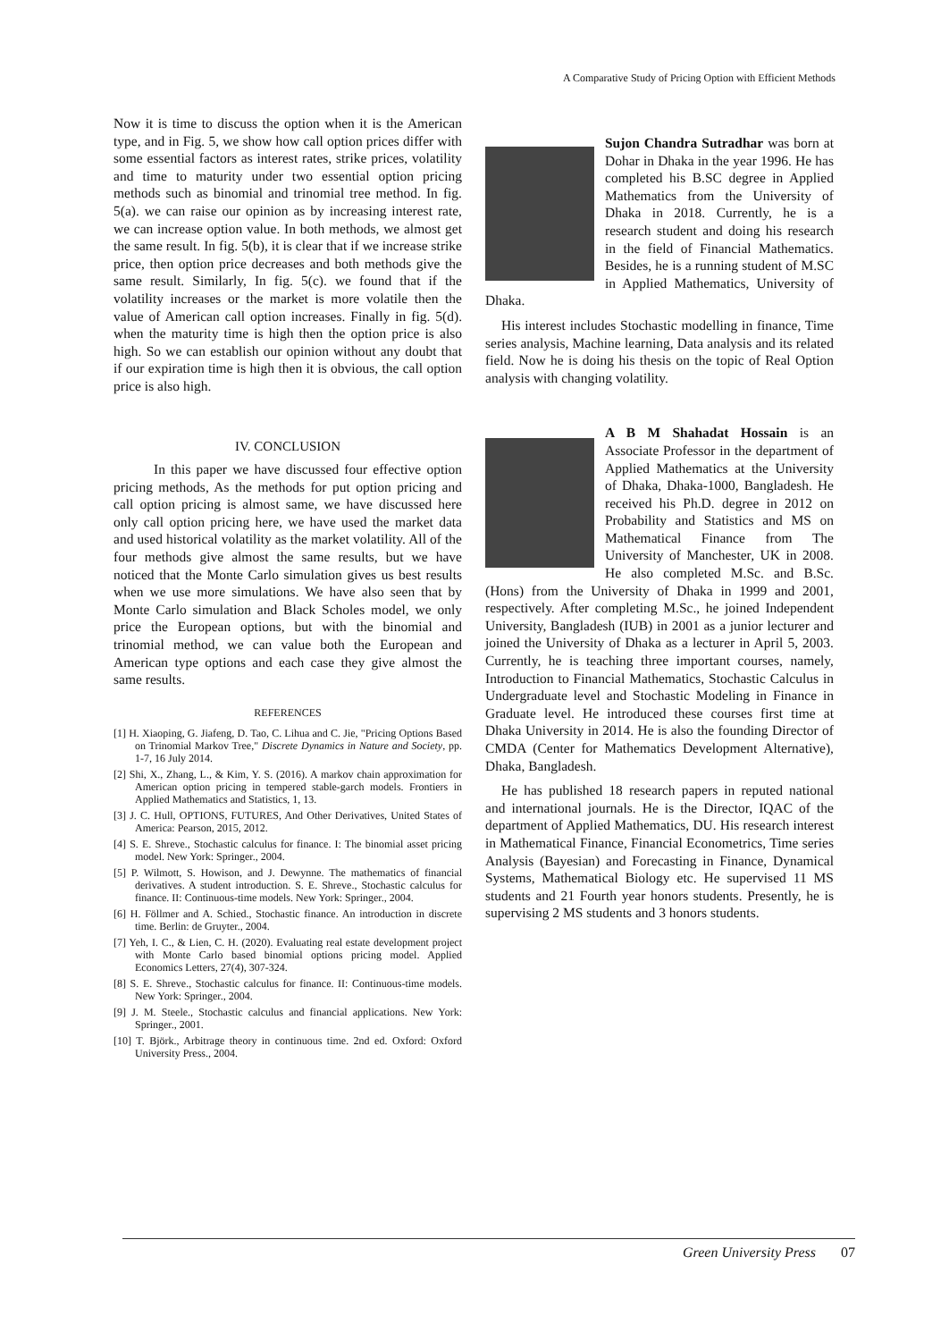A Comparative Study of Pricing Option with Efficient Methods
Now it is time to discuss the option when it is the American type, and in Fig. 5, we show how call option prices differ with some essential factors as interest rates, strike prices, volatility and time to maturity under two essential option pricing methods such as binomial and trinomial tree method. In fig. 5(a). we can raise our opinion as by increasing interest rate, we can increase option value. In both methods, we almost get the same result. In fig. 5(b), it is clear that if we increase strike price, then option price decreases and both methods give the same result. Similarly, In fig. 5(c). we found that if the volatility increases or the market is more volatile then the value of American call option increases. Finally in fig. 5(d). when the maturity time is high then the option price is also high. So we can establish our opinion without any doubt that if our expiration time is high then it is obvious, the call option price is also high.
IV. CONCLUSION
In this paper we have discussed four effective option pricing methods, As the methods for put option pricing and call option pricing is almost same, we have discussed here only call option pricing here, we have used the market data and used historical volatility as the market volatility. All of the four methods give almost the same results, but we have noticed that the Monte Carlo simulation gives us best results when we use more simulations. We have also seen that by Monte Carlo simulation and Black Scholes model, we only price the European options, but with the binomial and trinomial method, we can value both the European and American type options and each case they give almost the same results.
REFERENCES
[1] H. Xiaoping, G. Jiafeng, D. Tao, C. Lihua and C. Jie, "Pricing Options Based on Trinomial Markov Tree," Discrete Dynamics in Nature and Society, pp. 1-7, 16 July 2014.
[2] Shi, X., Zhang, L., & Kim, Y. S. (2016). A markov chain approximation for American option pricing in tempered stable-garch models. Frontiers in Applied Mathematics and Statistics, 1, 13.
[3] J. C. Hull, OPTIONS, FUTURES, And Other Derivatives, United States of America: Pearson, 2015, 2012.
[4] S. E. Shreve., Stochastic calculus for finance. I: The binomial asset pricing model. New York: Springer., 2004.
[5] P. Wilmott, S. Howison, and J. Dewynne. The mathematics of financial derivatives. A student introduction. S. E. Shreve., Stochastic calculus for finance. II: Continuous-time models. New York: Springer., 2004.
[6] H. Föllmer and A. Schied., Stochastic finance. An introduction in discrete time. Berlin: de Gruyter., 2004.
[7] Yeh, I. C., & Lien, C. H. (2020). Evaluating real estate development project with Monte Carlo based binomial options pricing model. Applied Economics Letters, 27(4), 307-324.
[8] S. E. Shreve., Stochastic calculus for finance. II: Continuous-time models. New York: Springer., 2004.
[9] J. M. Steele., Stochastic calculus and financial applications. New York: Springer., 2001.
[10] T. Björk., Arbitrage theory in continuous time. 2nd ed. Oxford: Oxford University Press., 2004.
Sujon Chandra Sutradhar was born at Dohar in Dhaka in the year 1996. He has completed his B.SC degree in Applied Mathematics from the University of Dhaka in 2018. Currently, he is a research student and doing his research in the field of Financial Mathematics. Besides, he is a running student of M.SC in Applied Mathematics, University of Dhaka.
His interest includes Stochastic modelling in finance, Time series analysis, Machine learning, Data analysis and its related field. Now he is doing his thesis on the topic of Real Option analysis with changing volatility.
A B M Shahadat Hossain is an Associate Professor in the department of Applied Mathematics at the University of Dhaka, Dhaka-1000, Bangladesh. He received his Ph.D. degree in 2012 on Probability and Statistics and MS on Mathematical Finance from The University of Manchester, UK in 2008. He also completed M.Sc. and B.Sc. (Hons) from the University of Dhaka in 1999 and 2001, respectively. After completing M.Sc., he joined Independent University, Bangladesh (IUB) in 2001 as a junior lecturer and joined the University of Dhaka as a lecturer in April 5, 2003. Currently, he is teaching three important courses, namely, Introduction to Financial Mathematics, Stochastic Calculus in Undergraduate level and Stochastic Modeling in Finance in Graduate level. He introduced these courses first time at Dhaka University in 2014. He is also the founding Director of CMDA (Center for Mathematics Development Alternative), Dhaka, Bangladesh.
He has published 18 research papers in reputed national and international journals. He is the Director, IQAC of the department of Applied Mathematics, DU. His research interest in Mathematical Finance, Financial Econometrics, Time series Analysis (Bayesian) and Forecasting in Finance, Dynamical Systems, Mathematical Biology etc. He supervised 11 MS students and 21 Fourth year honors students. Presently, he is supervising 2 MS students and 3 honors students.
Green University Press 07